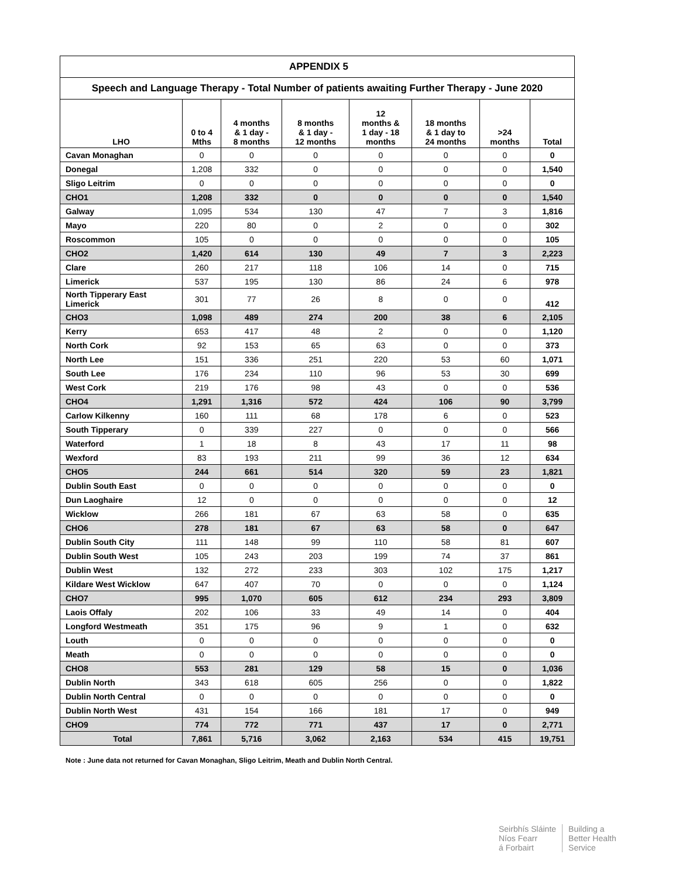| APPENDIX 5 | | | | | | | |
| Speech and Language Therapy - Total Number of patients awaiting Further Therapy - June 2020 | | | | | | | |
| LHO | 0 to 4 Mths | 4 months & 1 day - 8 months | 8 months & 1 day - 12 months | 12 months & 1 day - 18 months | 18 months & 1 day to 24 months | >24 months | Total |
| Cavan Monaghan | 0 | 0 | 0 | 0 | 0 | 0 | 0 |
| Donegal | 1,208 | 332 | 0 | 0 | 0 | 0 | 1,540 |
| Sligo Leitrim | 0 | 0 | 0 | 0 | 0 | 0 | 0 |
| CHO1 | 1,208 | 332 | 0 | 0 | 0 | 0 | 1,540 |
| Galway | 1,095 | 534 | 130 | 47 | 7 | 3 | 1,816 |
| Mayo | 220 | 80 | 0 | 2 | 0 | 0 | 302 |
| Roscommon | 105 | 0 | 0 | 0 | 0 | 0 | 105 |
| CHO2 | 1,420 | 614 | 130 | 49 | 7 | 3 | 2,223 |
| Clare | 260 | 217 | 118 | 106 | 14 | 0 | 715 |
| Limerick | 537 | 195 | 130 | 86 | 24 | 6 | 978 |
| North Tipperary East Limerick | 301 | 77 | 26 | 8 | 0 | 0 | 412 |
| CHO3 | 1,098 | 489 | 274 | 200 | 38 | 6 | 2,105 |
| Kerry | 653 | 417 | 48 | 2 | 0 | 0 | 1,120 |
| North Cork | 92 | 153 | 65 | 63 | 0 | 0 | 373 |
| North Lee | 151 | 336 | 251 | 220 | 53 | 60 | 1,071 |
| South Lee | 176 | 234 | 110 | 96 | 53 | 30 | 699 |
| West Cork | 219 | 176 | 98 | 43 | 0 | 0 | 536 |
| CHO4 | 1,291 | 1,316 | 572 | 424 | 106 | 90 | 3,799 |
| Carlow Kilkenny | 160 | 111 | 68 | 178 | 6 | 0 | 523 |
| South Tipperary | 0 | 339 | 227 | 0 | 0 | 0 | 566 |
| Waterford | 1 | 18 | 8 | 43 | 17 | 11 | 98 |
| Wexford | 83 | 193 | 211 | 99 | 36 | 12 | 634 |
| CHO5 | 244 | 661 | 514 | 320 | 59 | 23 | 1,821 |
| Dublin South East | 0 | 0 | 0 | 0 | 0 | 0 | 0 |
| Dun Laoghaire | 12 | 0 | 0 | 0 | 0 | 0 | 12 |
| Wicklow | 266 | 181 | 67 | 63 | 58 | 0 | 635 |
| CHO6 | 278 | 181 | 67 | 63 | 58 | 0 | 647 |
| Dublin South City | 111 | 148 | 99 | 110 | 58 | 81 | 607 |
| Dublin South West | 105 | 243 | 203 | 199 | 74 | 37 | 861 |
| Dublin West | 132 | 272 | 233 | 303 | 102 | 175 | 1,217 |
| Kildare West Wicklow | 647 | 407 | 70 | 0 | 0 | 0 | 1,124 |
| CHO7 | 995 | 1,070 | 605 | 612 | 234 | 293 | 3,809 |
| Laois Offaly | 202 | 106 | 33 | 49 | 14 | 0 | 404 |
| Longford Westmeath | 351 | 175 | 96 | 9 | 1 | 0 | 632 |
| Louth | 0 | 0 | 0 | 0 | 0 | 0 | 0 |
| Meath | 0 | 0 | 0 | 0 | 0 | 0 | 0 |
| CHO8 | 553 | 281 | 129 | 58 | 15 | 0 | 1,036 |
| Dublin North | 343 | 618 | 605 | 256 | 0 | 0 | 1,822 |
| Dublin North Central | 0 | 0 | 0 | 0 | 0 | 0 | 0 |
| Dublin North West | 431 | 154 | 166 | 181 | 17 | 0 | 949 |
| CHO9 | 774 | 772 | 771 | 437 | 17 | 0 | 2,771 |
| Total | 7,861 | 5,716 | 3,062 | 2,163 | 534 | 415 | 19,751 |
Note : June data not returned for Cavan Monaghan, Sligo Leitrim, Meath and Dublin North Central.
Seirbhís Sláinte
Níos Fearr
á Forbairt
Building a
Better Health
Service